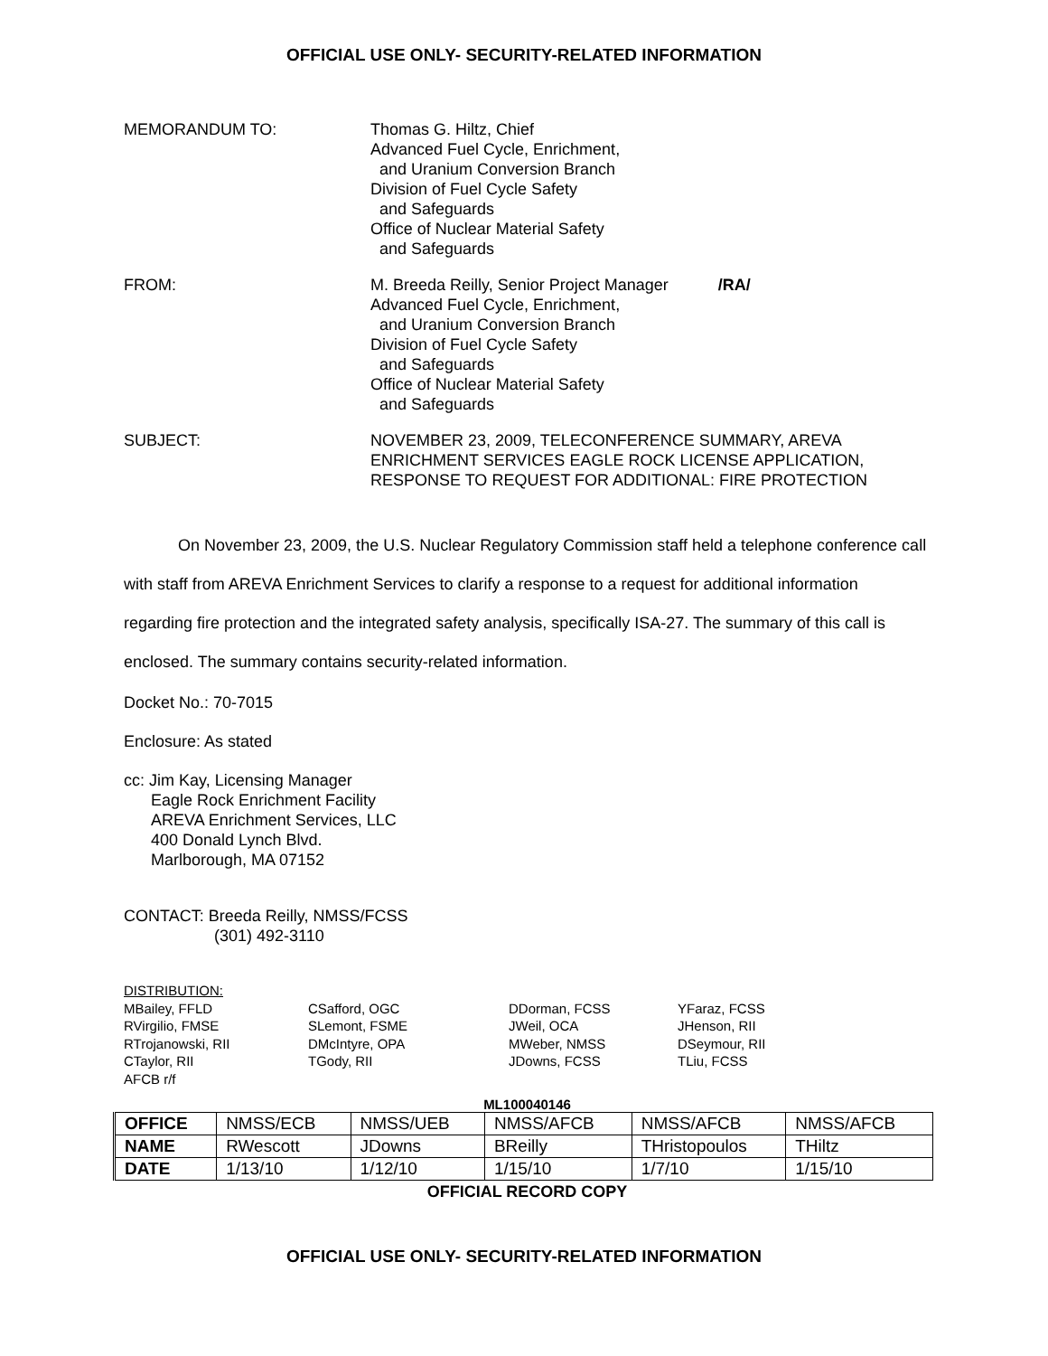OFFICIAL USE ONLY- SECURITY-RELATED INFORMATION
MEMORANDUM TO: Thomas G. Hiltz, Chief
Advanced Fuel Cycle, Enrichment,
and Uranium Conversion Branch
Division of Fuel Cycle Safety
and Safeguards
Office of Nuclear Material Safety
and Safeguards
FROM: M. Breeda Reilly, Senior Project Manager /RA/
Advanced Fuel Cycle, Enrichment,
and Uranium Conversion Branch
Division of Fuel Cycle Safety
and Safeguards
Office of Nuclear Material Safety
and Safeguards
SUBJECT: NOVEMBER 23, 2009, TELECONFERENCE SUMMARY, AREVA ENRICHMENT SERVICES EAGLE ROCK LICENSE APPLICATION, RESPONSE TO REQUEST FOR ADDITIONAL: FIRE PROTECTION
On November 23, 2009, the U.S. Nuclear Regulatory Commission staff held a telephone conference call with staff from AREVA Enrichment Services to clarify a response to a request for additional information regarding fire protection and the integrated safety analysis, specifically ISA-27. The summary of this call is enclosed. The summary contains security-related information.
Docket No.: 70-7015
Enclosure: As stated
cc: Jim Kay, Licensing Manager
Eagle Rock Enrichment Facility
AREVA Enrichment Services, LLC
400 Donald Lynch Blvd.
Marlborough, MA 07152
CONTACT: Breeda Reilly, NMSS/FCSS
(301) 492-3110
DISTRIBUTION:
MBailey, FFLD
RVirgilio, FMSE
RTrojanowski, RII
CTaylor, RII
AFCB r/f
CSafford, OGC
SLemont, FSME
DMcIntyre, OPA
TGody, RII
DDorman, FCSS
JWeil, OCA
MWeber, NMSS
JDowns, FCSS
YFaraz, FCSS
JHenson, RII
DSeymour, RII
TLiu, FCSS
ML100040146
| OFFICE | NMSS/ECB | NMSS/UEB | NMSS/AFCB | NMSS/AFCB | NMSS/AFCB |
| NAME | RWescott | JDowns | BReilly | THristopoulos | THiltz |
| DATE | 1/13/10 | 1/12/10 | 1/15/10 | 1/7/10 | 1/15/10 |
OFFICIAL RECORD COPY
OFFICIAL USE ONLY- SECURITY-RELATED INFORMATION